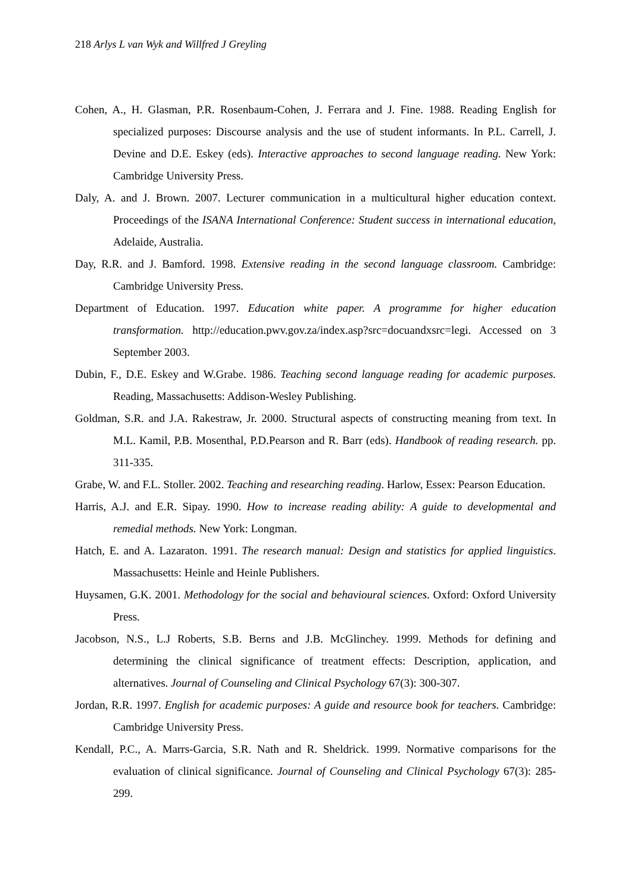218 Arlys L van Wyk and Willfred J Greyling
Cohen, A., H. Glasman, P.R. Rosenbaum-Cohen, J. Ferrara and J. Fine. 1988. Reading English for specialized purposes: Discourse analysis and the use of student informants. In P.L. Carrell, J. Devine and D.E. Eskey (eds). Interactive approaches to second language reading. New York: Cambridge University Press.
Daly, A. and J. Brown. 2007. Lecturer communication in a multicultural higher education context. Proceedings of the ISANA International Conference: Student success in international education, Adelaide, Australia.
Day, R.R. and J. Bamford. 1998. Extensive reading in the second language classroom. Cambridge: Cambridge University Press.
Department of Education. 1997. Education white paper. A programme for higher education transformation. http://education.pwv.gov.za/index.asp?src=docuandxsrc=legi. Accessed on 3 September 2003.
Dubin, F., D.E. Eskey and W.Grabe. 1986. Teaching second language reading for academic purposes. Reading, Massachusetts: Addison-Wesley Publishing.
Goldman, S.R. and J.A. Rakestraw, Jr. 2000. Structural aspects of constructing meaning from text. In M.L. Kamil, P.B. Mosenthal, P.D.Pearson and R. Barr (eds). Handbook of reading research. pp. 311-335.
Grabe, W. and F.L. Stoller. 2002. Teaching and researching reading. Harlow, Essex: Pearson Education.
Harris, A.J. and E.R. Sipay. 1990. How to increase reading ability: A guide to developmental and remedial methods. New York: Longman.
Hatch, E. and A. Lazaraton. 1991. The research manual: Design and statistics for applied linguistics. Massachusetts: Heinle and Heinle Publishers.
Huysamen, G.K. 2001. Methodology for the social and behavioural sciences. Oxford: Oxford University Press.
Jacobson, N.S., L.J Roberts, S.B. Berns and J.B. McGlinchey. 1999. Methods for defining and determining the clinical significance of treatment effects: Description, application, and alternatives. Journal of Counseling and Clinical Psychology 67(3): 300-307.
Jordan, R.R. 1997. English for academic purposes: A guide and resource book for teachers. Cambridge: Cambridge University Press.
Kendall, P.C., A. Marrs-Garcia, S.R. Nath and R. Sheldrick. 1999. Normative comparisons for the evaluation of clinical significance. Journal of Counseling and Clinical Psychology 67(3): 285-299.